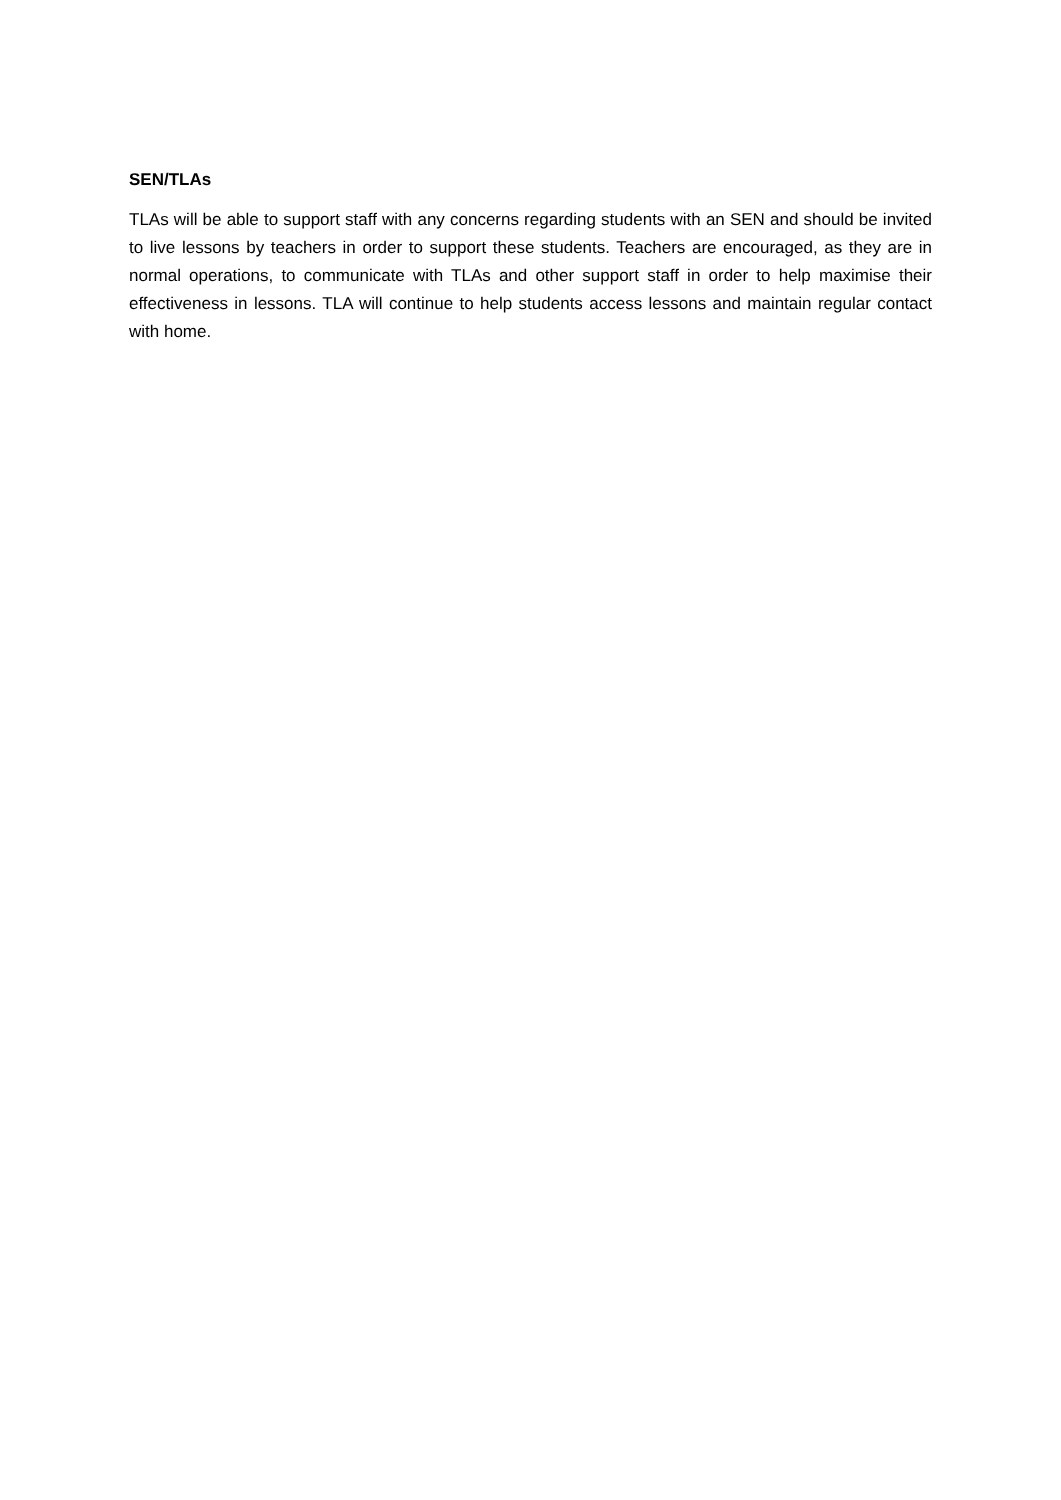SEN/TLAs
TLAs will be able to support staff with any concerns regarding students with an SEN and should be invited to live lessons by teachers in order to support these students. Teachers are encouraged, as they are in normal operations, to communicate with TLAs and other support staff in order to help maximise their effectiveness in lessons. TLA will continue to help students access lessons and maintain regular contact with home.